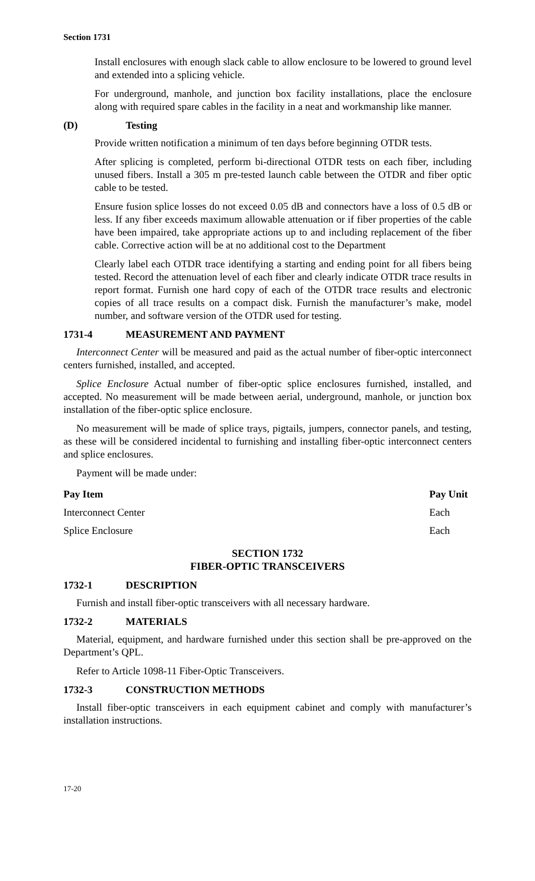Section 1731
Install enclosures with enough slack cable to allow enclosure to be lowered to ground level and extended into a splicing vehicle.
For underground, manhole, and junction box facility installations, place the enclosure along with required spare cables in the facility in a neat and workmanship like manner.
(D) Testing
Provide written notification a minimum of ten days before beginning OTDR tests.
After splicing is completed, perform bi-directional OTDR tests on each fiber, including unused fibers. Install a 305 m pre-tested launch cable between the OTDR and fiber optic cable to be tested.
Ensure fusion splice losses do not exceed 0.05 dB and connectors have a loss of 0.5 dB or less. If any fiber exceeds maximum allowable attenuation or if fiber properties of the cable have been impaired, take appropriate actions up to and including replacement of the fiber cable. Corrective action will be at no additional cost to the Department
Clearly label each OTDR trace identifying a starting and ending point for all fibers being tested. Record the attenuation level of each fiber and clearly indicate OTDR trace results in report format. Furnish one hard copy of each of the OTDR trace results and electronic copies of all trace results on a compact disk. Furnish the manufacturer’s make, model number, and software version of the OTDR used for testing.
1731-4 MEASUREMENT AND PAYMENT
Interconnect Center will be measured and paid as the actual number of fiber-optic interconnect centers furnished, installed, and accepted.
Splice Enclosure Actual number of fiber-optic splice enclosures furnished, installed, and accepted. No measurement will be made between aerial, underground, manhole, or junction box installation of the fiber-optic splice enclosure.
No measurement will be made of splice trays, pigtails, jumpers, connector panels, and testing, as these will be considered incidental to furnishing and installing fiber-optic interconnect centers and splice enclosures.
Payment will be made under:
| Pay Item | Pay Unit |
| --- | --- |
| Interconnect Center | Each |
| Splice Enclosure | Each |
SECTION 1732
FIBER-OPTIC TRANSCEIVERS
1732-1 DESCRIPTION
Furnish and install fiber-optic transceivers with all necessary hardware.
1732-2 MATERIALS
Material, equipment, and hardware furnished under this section shall be pre-approved on the Department’s QPL.
Refer to Article 1098-11 Fiber-Optic Transceivers.
1732-3 CONSTRUCTION METHODS
Install fiber-optic transceivers in each equipment cabinet and comply with manufacturer’s installation instructions.
17-20